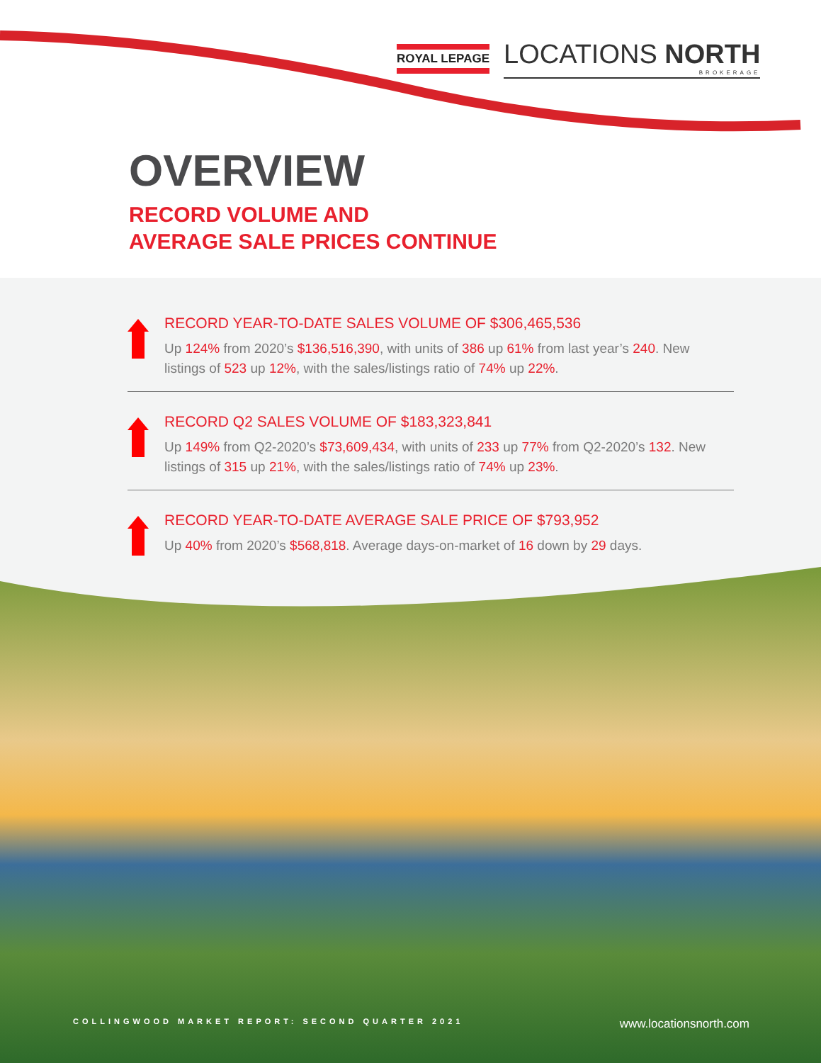ROYAL LEPAGE
LOCATIONS NORTH
BROKERAGE
OVERVIEW
RECORD VOLUME AND
AVERAGE SALE PRICES CONTINUE
RECORD YEAR-TO-DATE SALES VOLUME OF $306,465,536
Up 124% from 2020’s $136,516,390, with units of 386 up 61% from last year’s 240. New listings of 523 up 12%, with the sales/listings ratio of 74% up 22%.
RECORD Q2 SALES VOLUME OF $183,323,841
Up 149% from Q2-2020’s $73,609,434, with units of 233 up 77% from Q2-2020’s 132. New listings of 315 up 21%, with the sales/listings ratio of 74% up 23%.
RECORD YEAR-TO-DATE AVERAGE SALE PRICE OF $793,952
Up 40% from 2020’s $568,818. Average days-on-market of 16 down by 29 days.
COLLINGWOOD MARKET REPORT: SECOND QUARTER 2021 www.locationsnorth.com